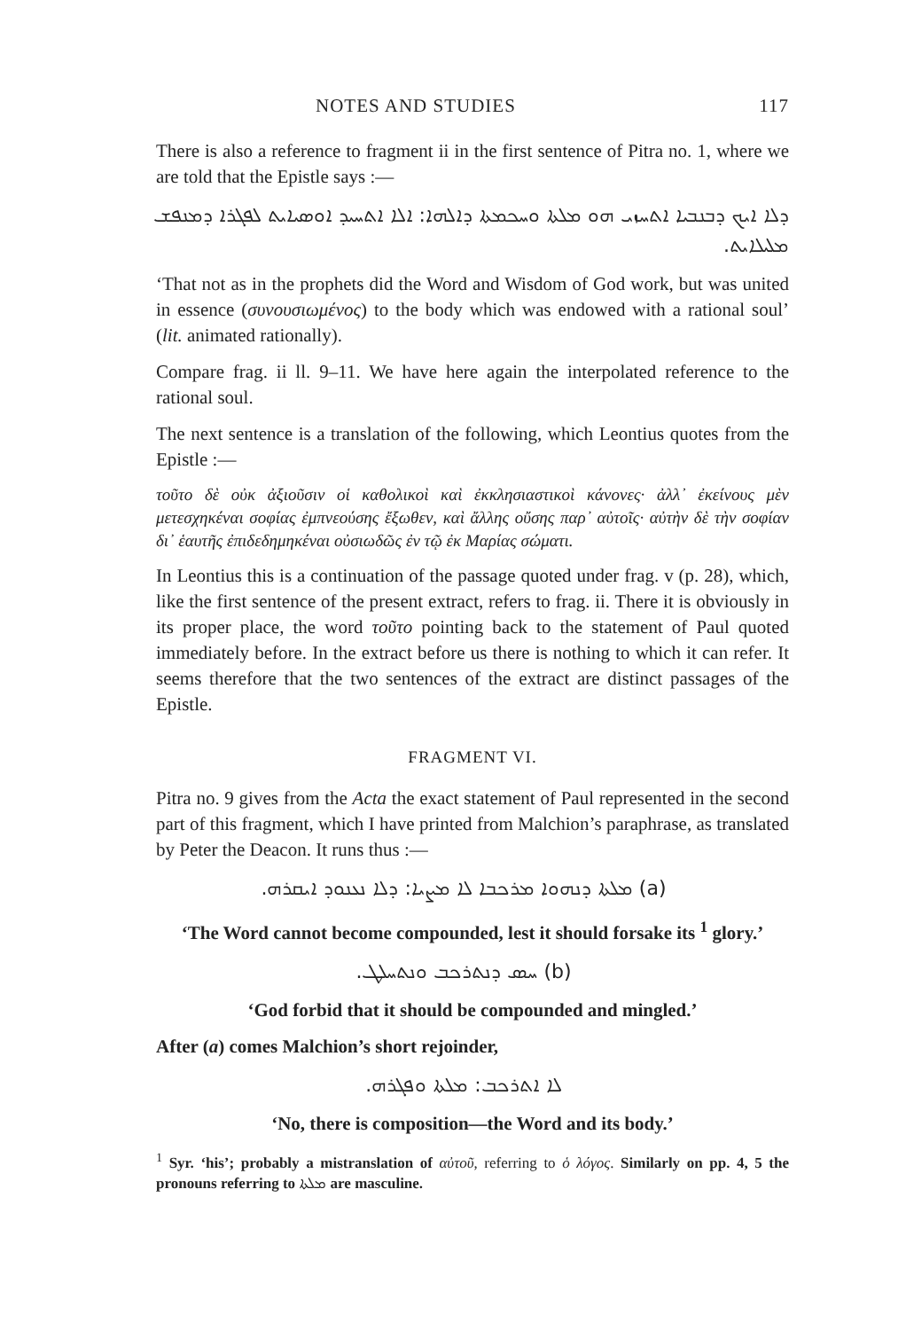NOTES AND STUDIES 117
There is also a reference to fragment ii in the first sentence of Pitra no. 1, where we are told that the Epistle says :—
ܕܠܐ ܐܝܟ ܕܒܢܒܝܐ ܐܬܚܙܝ ܗܘ ܡܠܬܐ ܘܚܟܡܬܐ ܕܐܠܗܐ: ܐܠܐ ܐܬܚܝܕ ܐܘܣܝܐܝܬ ܠܦܓܪܐ ܕܡܢܦܫ ܡܠܝܠܐܝܬ.
‘That not as in the prophets did the Word and Wisdom of God work, but was united in essence (συνουσιωμένος) to the body which was endowed with a rational soul’ (lit. animated rationally).
Compare frag. ii ll. 9–11. We have here again the interpolated reference to the rational soul.
The next sentence is a translation of the following, which Leontius quotes from the Epistle :—
τοῦτο δὲ οὐκ ἀξιοῦσιν οἱ καθολικοὶ καὶ ἐκκλησιαστικοὶ κάνονες· ἀλλ᾽ ἐκείνους μὲν μετεσχηκέναι σοφίας ἐμπνεούσης ἔξωθεν, καὶ ἄλλης οὔσης παρ᾽ αὐτοῖς· αὐτὴν δὲ τὴν σοφίαν δι᾽ ἑαυτῆς ἐπιδεδημηκέναι οὐσιωδῶς ἐν τῷ ἐκ Μαρίας σώματι.
In Leontius this is a continuation of the passage quoted under frag. v (p. 28), which, like the first sentence of the present extract, refers to frag. ii. There it is obviously in its proper place, the word τοῦτο pointing back to the statement of Paul quoted immediately before. In the extract before us there is nothing to which it can refer. It seems therefore that the two sentences of the extract are distinct passages of the Epistle.
FRAGMENT VI.
Pitra no. 9 gives from the Acta the exact statement of Paul represented in the second part of this fragment, which I have printed from Malchion’s paraphrase, as translated by Peter the Deacon. It runs thus :—
(a) ܡܠܬܐ ܕܢܗܘܐ ܡܪܟܒܐ ܠܐ ܡܨܝܐ: ܕܠܐ ܢܥܢܘܕ ܐܝܩܪܗ.
‘The Word cannot become compounded, lest it should forsake its <sup>1</sup> glory.’
(b) ܚܣ ܕܢܬܪܟܒ ܘܢܬܚܠܛ.
‘God forbid that it should be compounded and mingled.’
After (a) comes Malchion’s short rejoinder,
ܠܐ ܐܬܪܟܒ: ܡܠܬܐ ܘܦܓܪܗ.
‘No, there is composition—the Word and its body.’
<sup>1</sup> Syr. ‘his’; probably a mistranslation of αὐτοῦ, referring to ὁ λόγος. Similarly on pp. 4, 5 the pronouns referring to ܡܠܬܐ are masculine.